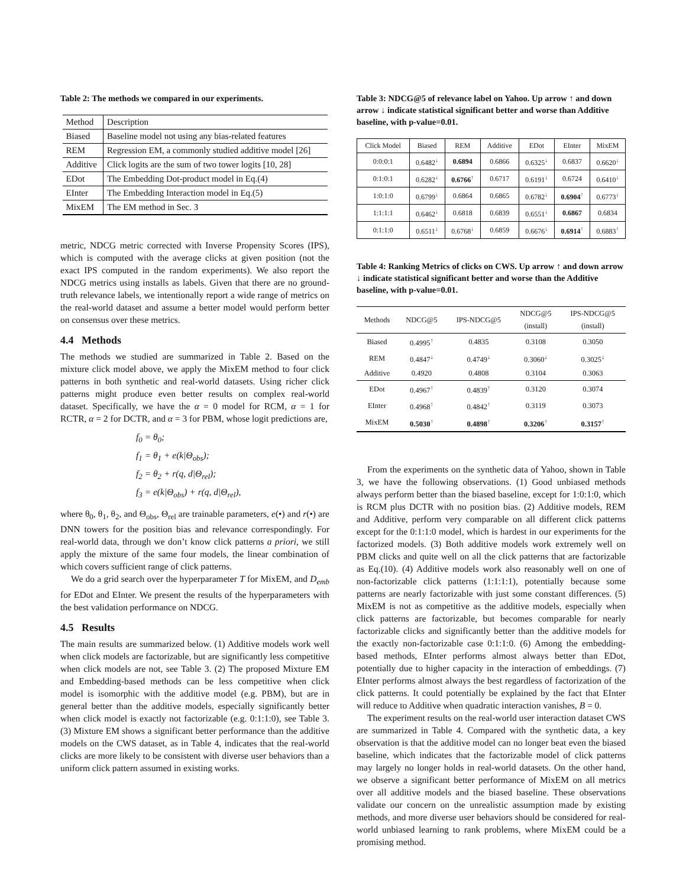Table 2: The methods we compared in our experiments.
| Method | Description |
| --- | --- |
| Biased | Baseline model not using any bias-related features |
| REM | Regression EM, a commonly studied additive model [26] |
| Additive | Click logits are the sum of two tower logits [10, 28] |
| EDot | The Embedding Dot-product model in Eq.(4) |
| EInter | The Embedding Interaction model in Eq.(5) |
| MixEM | The EM method in Sec. 3 |
metric, NDCG metric corrected with Inverse Propensity Scores (IPS), which is computed with the average clicks at given position (not the exact IPS computed in the random experiments). We also report the NDCG metrics using installs as labels. Given that there are no ground-truth relevance labels, we intentionally report a wide range of metrics on the real-world dataset and assume a better model would perform better on consensus over these metrics.
4.4 Methods
The methods we studied are summarized in Table 2. Based on the mixture click model above, we apply the MixEM method to four click patterns in both synthetic and real-world datasets. Using richer click patterns might produce even better results on complex real-world dataset. Specifically, we have the α = 0 model for RCM, α = 1 for RCTR, α = 2 for DCTR, and α = 3 for PBM, whose logit predictions are,
f<sub>0</sub> = θ<sub>0</sub>;
f<sub>1</sub> = θ<sub>1</sub> + e(k|Θ<sub>obs</sub>);
f<sub>2</sub> = θ<sub>2</sub> + r(q, d|Θ<sub>rel</sub>);
f<sub>3</sub> = e(k|Θ<sub>obs</sub>) + r(q, d|Θ<sub>rel</sub>),
where θ<sub>0</sub>, θ<sub>1</sub>, θ<sub>2</sub>, and Θ<sub>obs</sub>, Θ<sub>rel</sub> are trainable parameters, e(•) and r(•) are DNN towers for the position bias and relevance correspondingly. For real-world data, through we don’t know click patterns a priori, we still apply the mixture of the same four models, the linear combination of which covers sufficient range of click patterns.
We do a grid search over the hyperparameter T for MixEM, and D<sub>emb</sub> for EDot and EInter. We present the results of the hyperparameters with the best validation performance on NDCG.
4.5 Results
The main results are summarized below. (1) Additive models work well when click models are factorizable, but are significantly less competitive when click models are not, see Table 3. (2) The proposed Mixture EM and Embedding-based methods can be less competitive when click model is isomorphic with the additive model (e.g. PBM), but are in general better than the additive models, especially significantly better when click model is exactly not factorizable (e.g. 0:1:1:0), see Table 3. (3) Mixture EM shows a significant better performance than the additive models on the CWS dataset, as in Table 4, indicates that the real-world clicks are more likely to be consistent with diverse user behaviors than a uniform click pattern assumed in existing works.
Table 3: NDCG@5 of relevance label on Yahoo. Up arrow ↑ and down arrow ↓ indicate statistical significant better and worse than Additive baseline, with p-value=0.01.
| Click Model | Biased | REM | Additive | EDot | EInter | MixEM |
| --- | --- | --- | --- | --- | --- | --- |
| 0:0:0:1 | 0.6482<sup>↓</sup> | 0.6894 | 0.6866 | 0.6325<sup>↓</sup> | 0.6837 | 0.6620<sup>↓</sup> |
| 0:1:0:1 | 0.6282<sup>↓</sup> | 0.6766<sup>↑</sup> | 0.6717 | 0.6191<sup>↓</sup> | 0.6724 | 0.6410<sup>↓</sup> |
| 1:0:1:0 | 0.6799<sup>↓</sup> | 0.6864 | 0.6865 | 0.6782<sup>↓</sup> | 0.6904<sup>↑</sup> | 0.6773<sup>↓</sup> |
| 1:1:1:1 | 0.6462<sup>↓</sup> | 0.6818 | 0.6839 | 0.6551<sup>↓</sup> | 0.6867 | 0.6834 |
| 0:1:1:0 | 0.6511<sup>↓</sup> | 0.6768<sup>↓</sup> | 0.6859 | 0.6676<sup>↓</sup> | 0.6914<sup>↑</sup> | 0.6883<sup>↑</sup> |
Table 4: Ranking Metrics of clicks on CWS. Up arrow ↑ and down arrow ↓ indicate statistical significant better and worse than the Additive baseline, with p-value=0.01.
| Methods | NDCG@5 | IPS-NDCG@5 | NDCG@5 (install) | IPS-NDCG@5 (install) |
| --- | --- | --- | --- | --- |
| Biased | 0.4995<sup>↑</sup> | 0.4835 | 0.3108 | 0.3050 |
| REM | 0.4847<sup>↓</sup> | 0.4749<sup>↓</sup> | 0.3060<sup>↓</sup> | 0.3025<sup>↓</sup> |
| Additive | 0.4920 | 0.4808 | 0.3104 | 0.3063 |
| EDot | 0.4967<sup>↑</sup> | 0.4839<sup>↑</sup> | 0.3120 | 0.3074 |
| EInter | 0.4968<sup>↑</sup> | 0.4842<sup>↑</sup> | 0.3119 | 0.3073 |
| MixEM | 0.5030<sup>↑</sup> | 0.4898<sup>↑</sup> | 0.3206<sup>↑</sup> | 0.3157<sup>↑</sup> |
From the experiments on the synthetic data of Yahoo, shown in Table 3, we have the following observations. (1) Good unbiased methods always perform better than the biased baseline, except for 1:0:1:0, which is RCM plus DCTR with no position bias. (2) Additive models, REM and Additive, perform very comparable on all different click patterns except for the 0:1:1:0 model, which is hardest in our experiments for the factorized models. (3) Both additive models work extremely well on PBM clicks and quite well on all the click patterns that are factorizable as Eq.(10). (4) Additive models work also reasonably well on one of non-factorizable click patterns (1:1:1:1), potentially because some patterns are nearly factorizable with just some constant differences. (5) MixEM is not as competitive as the additive models, especially when click patterns are factorizable, but becomes comparable for nearly factorizable clicks and significantly better than the additive models for the exactly non-factorizable case 0:1:1:0. (6) Among the embedding-based methods, EInter performs almost always better than EDot, potentially due to higher capacity in the interaction of embeddings. (7) EInter performs almost always the best regardless of factorization of the click patterns. It could potentially be explained by the fact that EInter will reduce to Additive when quadratic interaction vanishes, B = 0.
The experiment results on the real-world user interaction dataset CWS are summarized in Table 4. Compared with the synthetic data, a key observation is that the additive model can no longer beat even the biased baseline, which indicates that the factorizable model of click patterns may largely no longer holds in real-world datasets. On the other hand, we observe a significant better performance of MixEM on all metrics over all additive models and the biased baseline. These observations validate our concern on the unrealistic assumption made by existing methods, and more diverse user behaviors should be considered for real-world unbiased learning to rank problems, where MixEM could be a promising method.